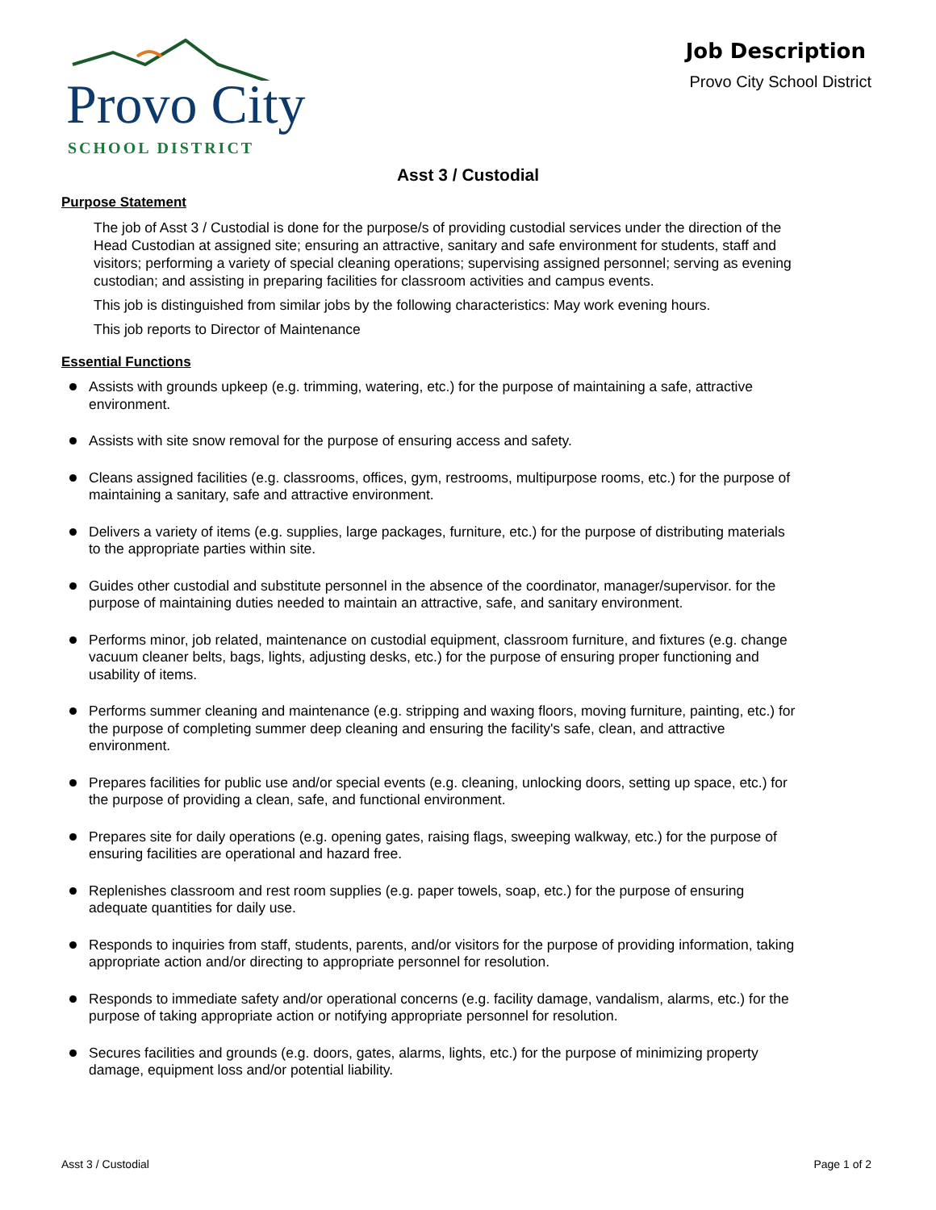Provo City
SCHOOL DISTRICT
Job Description
Provo City School District
Asst 3 / Custodial
Purpose Statement
The job of Asst 3 / Custodial is done for the purpose/s of providing custodial services under the direction of the Head Custodian at assigned site; ensuring an attractive, sanitary and safe environment for students, staff and visitors; performing a variety of special cleaning operations; supervising assigned personnel; serving as evening custodian; and assisting in preparing facilities for classroom activities and campus events.
This job is distinguished from similar jobs by the following characteristics: May work evening hours.
This job reports to Director of Maintenance
Essential Functions
Assists with grounds upkeep (e.g. trimming, watering, etc.) for the purpose of maintaining a safe, attractive environment.
Assists with site snow removal for the purpose of ensuring access and safety.
Cleans assigned facilities (e.g. classrooms, offices, gym, restrooms, multipurpose rooms, etc.) for the purpose of maintaining a sanitary, safe and attractive environment.
Delivers a variety of items (e.g. supplies, large packages, furniture, etc.) for the purpose of distributing materials to the appropriate parties within site.
Guides other custodial and substitute personnel in the absence of the coordinator, manager/supervisor. for the purpose of maintaining duties needed to maintain an attractive, safe, and sanitary environment.
Performs minor, job related, maintenance on custodial equipment, classroom furniture, and fixtures (e.g. change vacuum cleaner belts, bags, lights, adjusting desks, etc.) for the purpose of ensuring proper functioning and usability of items.
Performs summer cleaning and maintenance (e.g. stripping and waxing floors, moving furniture, painting, etc.) for the purpose of completing summer deep cleaning and ensuring the facility's safe, clean, and attractive environment.
Prepares facilities for public use and/or special events (e.g. cleaning, unlocking doors, setting up space, etc.) for the purpose of providing a clean, safe, and functional environment.
Prepares site for daily operations (e.g. opening gates, raising flags, sweeping walkway, etc.) for the purpose of ensuring facilities are operational and hazard free.
Replenishes classroom and rest room supplies (e.g. paper towels, soap, etc.) for the purpose of ensuring adequate quantities for daily use.
Responds to inquiries from staff, students, parents, and/or visitors for the purpose of providing information, taking appropriate action and/or directing to appropriate personnel for resolution.
Responds to immediate safety and/or operational concerns (e.g. facility damage, vandalism, alarms, etc.) for the purpose of taking appropriate action or notifying appropriate personnel for resolution.
Secures facilities and grounds (e.g. doors, gates, alarms, lights, etc.) for the purpose of minimizing property damage, equipment loss and/or potential liability.
Asst 3 / Custodial Page 1 of 2